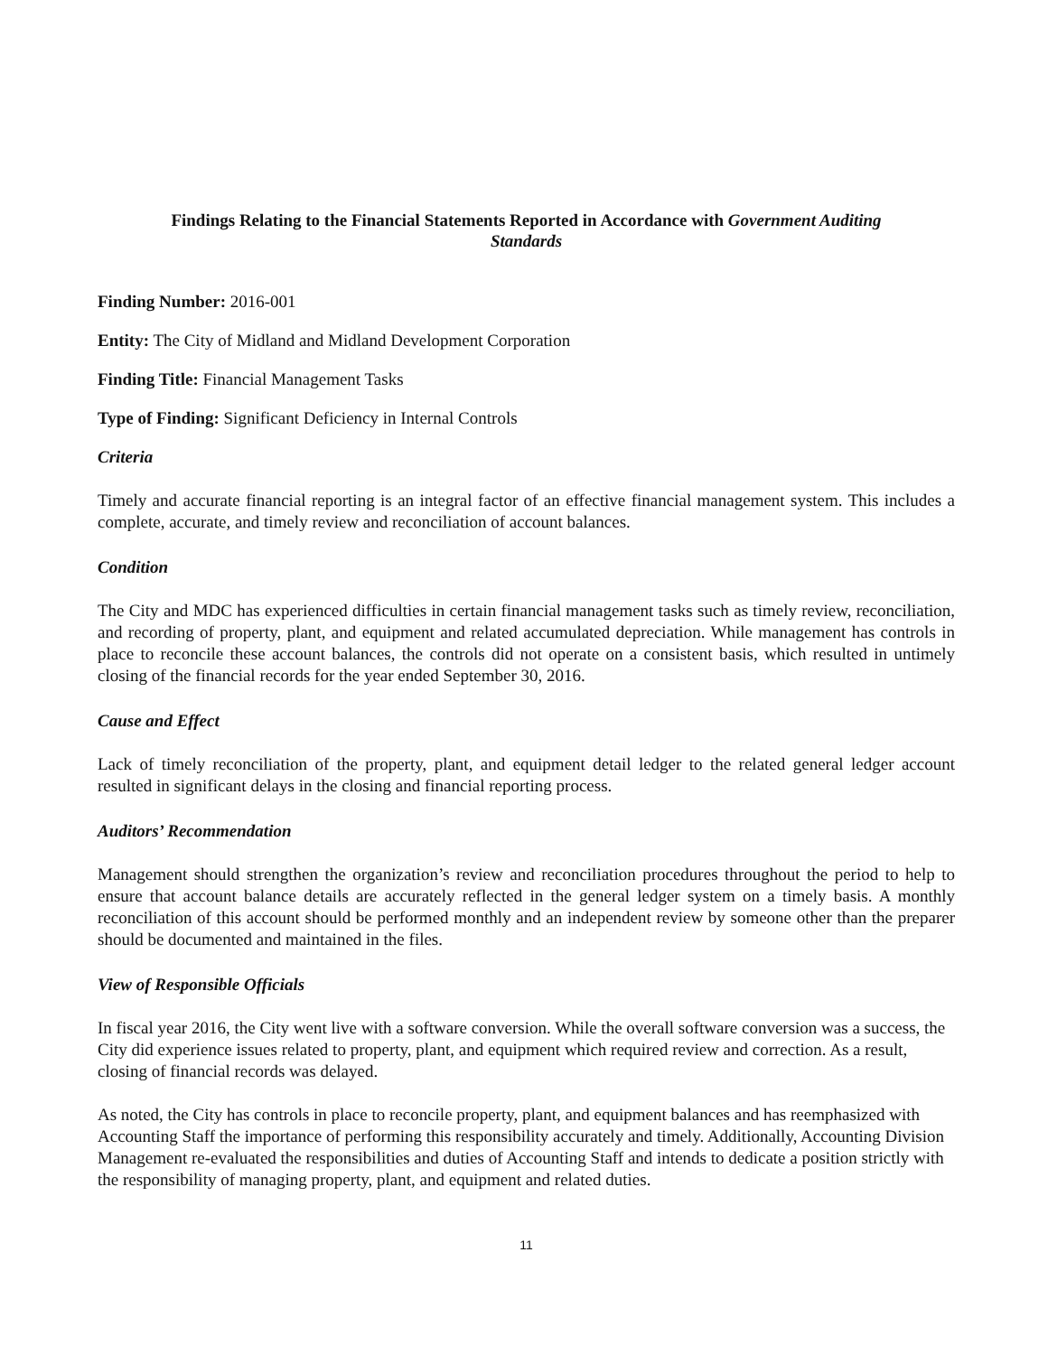Findings Relating to the Financial Statements Reported in Accordance with Government Auditing Standards
Finding Number: 2016-001
Entity: The City of Midland and Midland Development Corporation
Finding Title: Financial Management Tasks
Type of Finding: Significant Deficiency in Internal Controls
Criteria
Timely and accurate financial reporting is an integral factor of an effective financial management system. This includes a complete, accurate, and timely review and reconciliation of account balances.
Condition
The City and MDC has experienced difficulties in certain financial management tasks such as timely review, reconciliation, and recording of property, plant, and equipment and related accumulated depreciation. While management has controls in place to reconcile these account balances, the controls did not operate on a consistent basis, which resulted in untimely closing of the financial records for the year ended September 30, 2016.
Cause and Effect
Lack of timely reconciliation of the property, plant, and equipment detail ledger to the related general ledger account resulted in significant delays in the closing and financial reporting process.
Auditors’ Recommendation
Management should strengthen the organization’s review and reconciliation procedures throughout the period to help to ensure that account balance details are accurately reflected in the general ledger system on a timely basis. A monthly reconciliation of this account should be performed monthly and an independent review by someone other than the preparer should be documented and maintained in the files.
View of Responsible Officials
In fiscal year 2016, the City went live with a software conversion. While the overall software conversion was a success, the City did experience issues related to property, plant, and equipment which required review and correction. As a result, closing of financial records was delayed.
As noted, the City has controls in place to reconcile property, plant, and equipment balances and has reemphasized with Accounting Staff the importance of performing this responsibility accurately and timely. Additionally, Accounting Division Management re-evaluated the responsibilities and duties of Accounting Staff and intends to dedicate a position strictly with the responsibility of managing property, plant, and equipment and related duties.
11